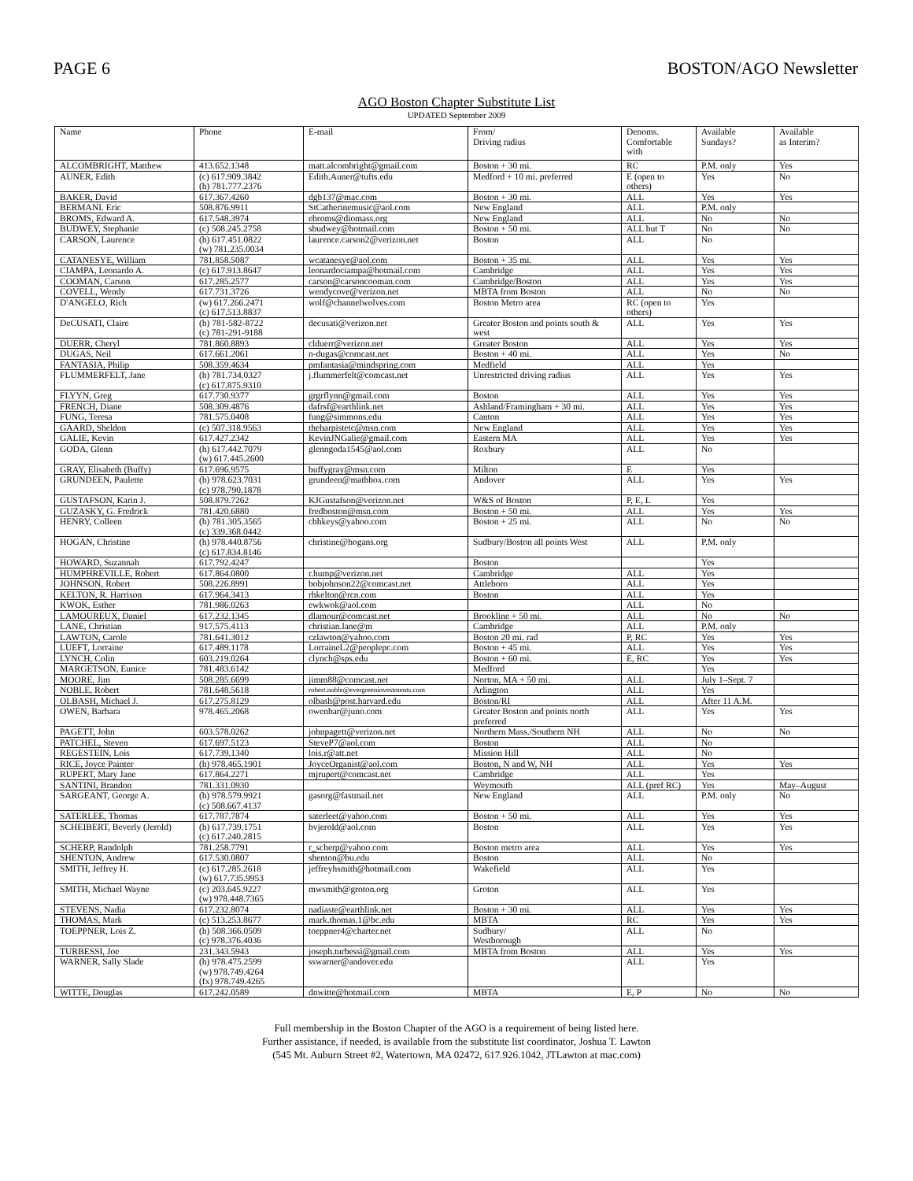PAGE 6 BOSTON/AGO Newsletter
AGO Boston Chapter Substitute List
UPDATED September 2009
| Name | Phone | E-mail | From/ Driving radius | Denoms. Comfortable with | Available Sundays? | Available as Interim? |
| --- | --- | --- | --- | --- | --- | --- |
| ALCOMBRIGHT, Matthew | 413.652.1348 | matt.alcombright@gmail.com | Boston + 30 mi. | RC | P.M. only | Yes |
| AUNER, Edith | (c) 617.909.3842 (h) 781.777.2376 | Edith.Auner@tufts.edu | Medford + 10 mi. preferred | E (open to others) | Yes | No |
| BAKER, David | 617.367.4260 | dgb137@mac.com | Boston + 30 mi. | ALL | Yes | Yes |
| BERMANI. Eric | 508.876.9911 | StCatherinemusic@aol.com | New England | ALL | P.M. only | |
| BROMS, Edward A. | 617.548.3974 | ebroms@diomass.org | New England | ALL | No | No |
| BUDWEY, Stephanie | (c) 508.245.2758 | sbudwey@hotmail.com | Boston + 50 mi. | ALL but T | No | No |
| CARSON, Laurence | (h) 617.451.0822 (w) 781.235.0034 | laurence.carson2@verizon.net | Boston | ALL | No | |
| CATANESYE, William | 781.858.5087 | wcatanesye@aol.com | Boston + 35 mi. | ALL | Yes | Yes |
| CIAMPA, Leonardo A. | (c) 617.913.8647 | leonardociampa@hotmail.com | Cambridge | ALL | Yes | Yes |
| COOMAN, Carson | 617.285.2577 | carson@carsoncooman.com | Cambridge/Boston | ALL | Yes | Yes |
| COVELL, Wendy | 617.731.3726 | wendycove@verizon.net | MBTA from Boston | ALL | No | No |
| D'ANGELO, Rich | (w) 617.266.2471 (c) 617.513.8837 | wolf@channelwolves.com | Boston Metro area | RC (open to others) | Yes | |
| DeCUSATI, Claire | (h) 781-582-8722 (c) 781-291-9188 | decusati@verizon.net | Greater Boston and points south & west | ALL | Yes | Yes |
| DUERR, Cheryl | 781.860.8893 | clduerr@verizon.net | Greater Boston | ALL | Yes | Yes |
| DUGAS, Neil | 617.661.2061 | n-dugas@comcast.net | Boston + 40 mi. | ALL | Yes | No |
| FANTASIA, Philip | 508.359.4634 | pmfantasia@mindspring.com | Medfield | ALL | Yes | |
| FLUMMERFELT, Jane | (h) 781.734.0327 (c) 617.875.9310 | j.flummerfelt@comcast.net | Unrestricted driving radius | ALL | Yes | Yes |
| FLYYN, Greg | 617.730.9377 | grgrflynn@gmail.com | Boston | ALL | Yes | Yes |
| FRENCH, Diane | 508.309.4876 | dafrsf@earthlink.net | Ashland/Framingham + 30 mi. | ALL | Yes | Yes |
| FUNG, Teresa | 781.575.0408 | fung@simmons.edu | Canton | ALL | Yes | Yes |
| GAARD, Sheldon | (c) 507.318.9563 | theharpistetc@msn.com | New England | ALL | Yes | Yes |
| GALIE, Kevin | 617.427.2342 | KevinJNGalie@gmail.com | Eastern MA | ALL | Yes | Yes |
| GODA, Glenn | (h) 617.442.7079 (w) 617.445.2600 | glenngoda1545@aol.com | Roxbury | ALL | No | |
| GRAY, Elisabeth (Buffy) | 617.696.9575 | buffygray@msn.com | Milton | E | Yes | |
| GRUNDEEN, Paulette | (h) 978.623.7031 (c) 978.790.1878 | grundeen@mathbox.com | Andover | ALL | Yes | Yes |
| GUSTAFSON, Karin J. | 508.879.7262 | KJGustafson@verizon.net | W&S of Boston | P, E, L | Yes | |
| GUZASKY, G. Fredrick | 781.420.6880 | fredboston@msn.com | Boston + 50 mi. | ALL | Yes | Yes |
| HENRY, Colleen | (h) 781.305.3565 (c) 339.368.0442 | cbhkeys@yahoo.com | Boston + 25 mi. | ALL | No | No |
| HOGAN, Christine | (h) 978.440.8756 (c) 617.834.8146 | christine@hogans.org | Sudbury/Boston all points West | ALL | P.M. only | |
| HOWARD, Suzannah | 617.792.4247 | | Boston | | Yes | |
| HUMPHREVILLE, Robert | 617.864.0800 | r.hump@verizon.net | Cambridge | ALL | Yes | |
| JOHNSON, Robert | 508.226.8991 | bobjohnson22@comcast.net | Attleboro | ALL | Yes | |
| KELTON, R. Harrison | 617.964.3413 | rhkelton@rcn.com | Boston | ALL | Yes | |
| KWOK, Esther | 781.986.0263 | ewkwok@aol.com | | ALL | No | |
| LAMOUREUX, Daniel | 617.232.1345 | dlamour@comcast.net | Brookline + 50 mi. | ALL | No | No |
| LANE, Christian | 917.575.4113 | christian.lane@m | Cambridge | ALL | P.M. only | |
| LAWTON, Carole | 781.641.3012 | czlawton@yahoo.com | Boston 20 mi. rad | P, RC | Yes | Yes |
| LUEFT, Lorraine | 617.489.1178 | LorraineL2@peoplepc.com | Boston + 45 mi. | ALL | Yes | Yes |
| LYNCH, Colin | 603.219.0264 | clynch@sps.edu | Boston + 60 mi. | E, RC | Yes | Yes |
| MARGETSON, Eunice | 781.483.6142 | | Medford | | Yes | |
| MOORE, Jim | 508.285.6699 | jimm88@comcast.net | Norton, MA + 50 mi. | ALL | July 1–Sept. 7 | |
| NOBLE, Robert | 781.648.5618 | robert.noble@evergreeninvestments.com | Arlington | ALL | Yes | |
| OLBASH, Michael J. | 617.275.8129 | olbash@post.harvard.edu | Boston/RI | ALL | After 11 A.M. | |
| OWEN, Barbara | 978.465.2068 | owenbar@juno.com | Greater Boston and points north preferred | ALL | Yes | Yes |
| PAGETT, John | 603.578.0262 | johnpagett@verizon.net | Northern Mass./Southern NH | ALL | No | No |
| PATCHEL, Steven | 617.697.5123 | SteveP7@aol.com | Boston | ALL | No | |
| REGESTEIN, Lois | 617.739.1340 | lois.r@att.net | Mission Hill | ALL | No | |
| RICE, Joyce Painter | (h) 978.465.1901 | JoyceOrganist@aol.com | Boston, N and W, NH | ALL | Yes | Yes |
| RUPERT, Mary Jane | 617.864.2271 | mjrupert@comcast.net | Cambridge | ALL | Yes | |
| SANTINI, Brandon | 781.331.0930 | | Weymouth | ALL (pref RC) | Yes | May–August |
| SARGEANT, George A. | (h) 978.579.9921 (c) 508.667.4137 | gasorg@fastmail.net | New England | ALL | P.M. only | No |
| SATERLEE, Thomas | 617.787.7874 | saterleet@yahoo.com | Boston + 50 mi. | ALL | Yes | Yes |
| SCHEIBERT, Beverly (Jerold) | (h) 617.739.1751 (c) 617.240.2815 | bvjerold@aol.com | Boston | ALL | Yes | Yes |
| SCHERP, Randolph | 781.258.7791 | r_scherp@yahoo.com | Boston metro area | ALL | Yes | Yes |
| SHENTON, Andrew | 617.530.0807 | shenton@bu.edu | Boston | ALL | No | |
| SMITH, Jeffrey H. | (c) 617.285.2618 (w) 617.735.9953 | jeffreyhsmith@hotmail.com | Wakefield | ALL | Yes | |
| SMITH, Michael Wayne | (c) 203.645.9227 (w) 978.448.7365 | mwsmith@groton.org | Groton | ALL | Yes | |
| STEVENS, Nadia | 617.232.8074 | nadiaste@earthlink.net | Boston + 30 mi. | ALL | Yes | Yes |
| THOMAS, Mark | (c) 513.253.8677 | mark.thomas.1@bc.edu | MBTA | RC | Yes | Yes |
| TOEPPNER, Lois Z. | (h) 508.366.0509 (c) 978.376.4036 | toeppner4@charter.net | Sudbury/ Westborough | ALL | No | |
| TURBESSI, Joe | 231.343.5943 | joseph.turbessi@gmail.com | MBTA from Boston | ALL | Yes | Yes |
| WARNER, Sally Slade | (h) 978.475.2599 (w) 978.749.4264 (fx) 978.749.4265 | sswarner@andover.edu | | ALL | Yes | |
| WITTE, Douglas | 617.242.0589 | dnwitte@hotmail.com | MBTA | E, P | No | No |
Full membership in the Boston Chapter of the AGO is a requirement of being listed here.
Further assistance, if needed, is available from the substitute list coordinator, Joshua T. Lawton
(545 Mt. Auburn Street #2, Watertown, MA 02472, 617.926.1042, JTLawton at mac.com)